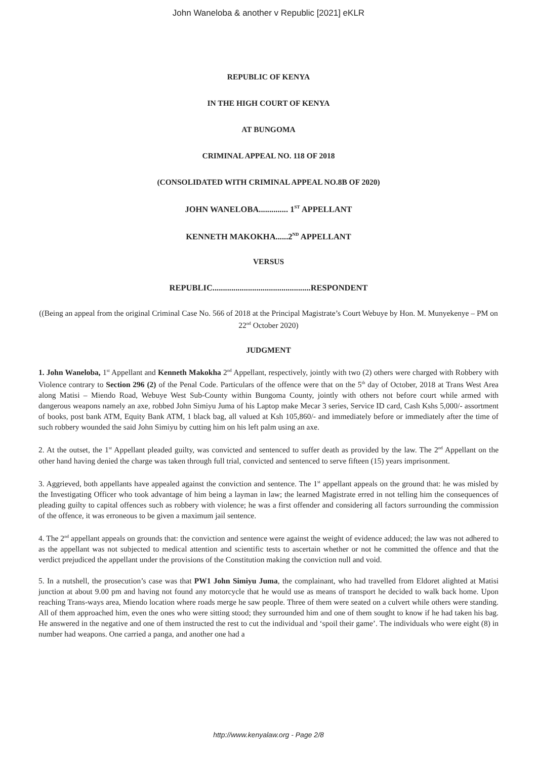John Waneloba & another v Republic [2021] eKLR
REPUBLIC OF KENYA
IN THE HIGH COURT OF KENYA
AT BUNGOMA
CRIMINAL APPEAL NO. 118 OF 2018
(CONSOLIDATED WITH CRIMINAL APPEAL NO.8B OF 2020)
JOHN WANELOBA.............. 1<sup>ST</sup> APPELLANT
KENNETH MAKOKHA......2<sup>ND</sup> APPELLANT
VERSUS
REPUBLIC...............................................RESPONDENT
((Being an appeal from the original Criminal Case No. 566 of 2018 at the Principal Magistrate’s Court Webuye by Hon. M. Munyekenye – PM on 22<sup>nd</sup> October 2020)
JUDGMENT
1. John Waneloba, 1<sup>st</sup> Appellant and Kenneth Makokha 2<sup>nd</sup> Appellant, respectively, jointly with two (2) others were charged with Robbery with Violence contrary to Section 296 (2) of the Penal Code. Particulars of the offence were that on the 5<sup>th</sup> day of October, 2018 at Trans West Area along Matisi – Miendo Road, Webuye West Sub-County within Bungoma County, jointly with others not before court while armed with dangerous weapons namely an axe, robbed John Simiyu Juma of his Laptop make Mecar 3 series, Service ID card, Cash Kshs 5,000/- assortment of books, post bank ATM, Equity Bank ATM, 1 black bag, all valued at Ksh 105,860/- and immediately before or immediately after the time of such robbery wounded the said John Simiyu by cutting him on his left palm using an axe.
2. At the outset, the 1<sup>st</sup> Appellant pleaded guilty, was convicted and sentenced to suffer death as provided by the law. The 2<sup>nd</sup> Appellant on the other hand having denied the charge was taken through full trial, convicted and sentenced to serve fifteen (15) years imprisonment.
3. Aggrieved, both appellants have appealed against the conviction and sentence. The 1<sup>st</sup> appellant appeals on the ground that: he was misled by the Investigating Officer who took advantage of him being a layman in law; the learned Magistrate erred in not telling him the consequences of pleading guilty to capital offences such as robbery with violence; he was a first offender and considering all factors surrounding the commission of the offence, it was erroneous to be given a maximum jail sentence.
4. The 2<sup>nd</sup> appellant appeals on grounds that: the conviction and sentence were against the weight of evidence adduced; the law was not adhered to as the appellant was not subjected to medical attention and scientific tests to ascertain whether or not he committed the offence and that the verdict prejudiced the appellant under the provisions of the Constitution making the conviction null and void.
5. In a nutshell, the prosecution’s case was that PW1 John Simiyu Juma, the complainant, who had travelled from Eldoret alighted at Matisi junction at about 9.00 pm and having not found any motorcycle that he would use as means of transport he decided to walk back home. Upon reaching Trans-ways area, Miendo location where roads merge he saw people. Three of them were seated on a culvert while others were standing. All of them approached him, even the ones who were sitting stood; they surrounded him and one of them sought to know if he had taken his bag. He answered in the negative and one of them instructed the rest to cut the individual and ‘spoil their game’. The individuals who were eight (8) in number had weapons. One carried a panga, and another one had a
http://www.kenyalaw.org - Page 2/8